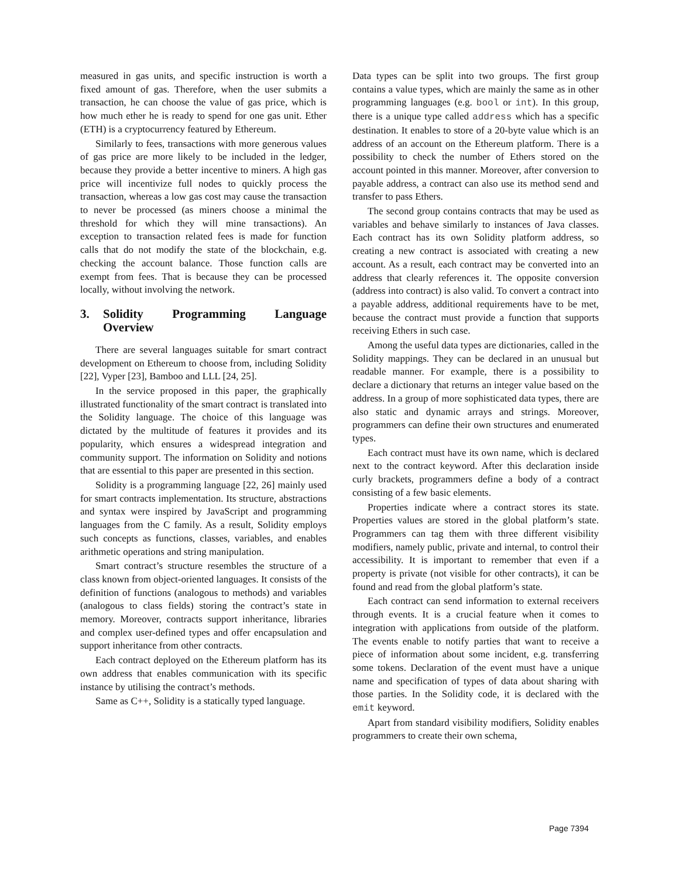measured in gas units, and specific instruction is worth a fixed amount of gas. Therefore, when the user submits a transaction, he can choose the value of gas price, which is how much ether he is ready to spend for one gas unit. Ether (ETH) is a cryptocurrency featured by Ethereum.
Similarly to fees, transactions with more generous values of gas price are more likely to be included in the ledger, because they provide a better incentive to miners. A high gas price will incentivize full nodes to quickly process the transaction, whereas a low gas cost may cause the transaction to never be processed (as miners choose a minimal the threshold for which they will mine transactions). An exception to transaction related fees is made for function calls that do not modify the state of the blockchain, e.g. checking the account balance. Those function calls are exempt from fees. That is because they can be processed locally, without involving the network.
3. Solidity Programming Language Overview
There are several languages suitable for smart contract development on Ethereum to choose from, including Solidity [22], Vyper [23], Bamboo and LLL [24, 25].
In the service proposed in this paper, the graphically illustrated functionality of the smart contract is translated into the Solidity language. The choice of this language was dictated by the multitude of features it provides and its popularity, which ensures a widespread integration and community support. The information on Solidity and notions that are essential to this paper are presented in this section.
Solidity is a programming language [22, 26] mainly used for smart contracts implementation. Its structure, abstractions and syntax were inspired by JavaScript and programming languages from the C family. As a result, Solidity employs such concepts as functions, classes, variables, and enables arithmetic operations and string manipulation.
Smart contract’s structure resembles the structure of a class known from object-oriented languages. It consists of the definition of functions (analogous to methods) and variables (analogous to class fields) storing the contract’s state in memory. Moreover, contracts support inheritance, libraries and complex user-defined types and offer encapsulation and support inheritance from other contracts.
Each contract deployed on the Ethereum platform has its own address that enables communication with its specific instance by utilising the contract’s methods.
Same as C++, Solidity is a statically typed language.
Data types can be split into two groups. The first group contains a value types, which are mainly the same as in other programming languages (e.g. bool or int). In this group, there is a unique type called address which has a specific destination. It enables to store of a 20-byte value which is an address of an account on the Ethereum platform. There is a possibility to check the number of Ethers stored on the account pointed in this manner. Moreover, after conversion to payable address, a contract can also use its method send and transfer to pass Ethers.
The second group contains contracts that may be used as variables and behave similarly to instances of Java classes. Each contract has its own Solidity platform address, so creating a new contract is associated with creating a new account. As a result, each contract may be converted into an address that clearly references it. The opposite conversion (address into contract) is also valid. To convert a contract into a payable address, additional requirements have to be met, because the contract must provide a function that supports receiving Ethers in such case.
Among the useful data types are dictionaries, called in the Solidity mappings. They can be declared in an unusual but readable manner. For example, there is a possibility to declare a dictionary that returns an integer value based on the address. In a group of more sophisticated data types, there are also static and dynamic arrays and strings. Moreover, programmers can define their own structures and enumerated types.
Each contract must have its own name, which is declared next to the contract keyword. After this declaration inside curly brackets, programmers define a body of a contract consisting of a few basic elements.
Properties indicate where a contract stores its state. Properties values are stored in the global platform’s state. Programmers can tag them with three different visibility modifiers, namely public, private and internal, to control their accessibility. It is important to remember that even if a property is private (not visible for other contracts), it can be found and read from the global platform’s state.
Each contract can send information to external receivers through events. It is a crucial feature when it comes to integration with applications from outside of the platform. The events enable to notify parties that want to receive a piece of information about some incident, e.g. transferring some tokens. Declaration of the event must have a unique name and specification of types of data about sharing with those parties. In the Solidity code, it is declared with the emit keyword.
Apart from standard visibility modifiers, Solidity enables programmers to create their own schema,
Page 7394